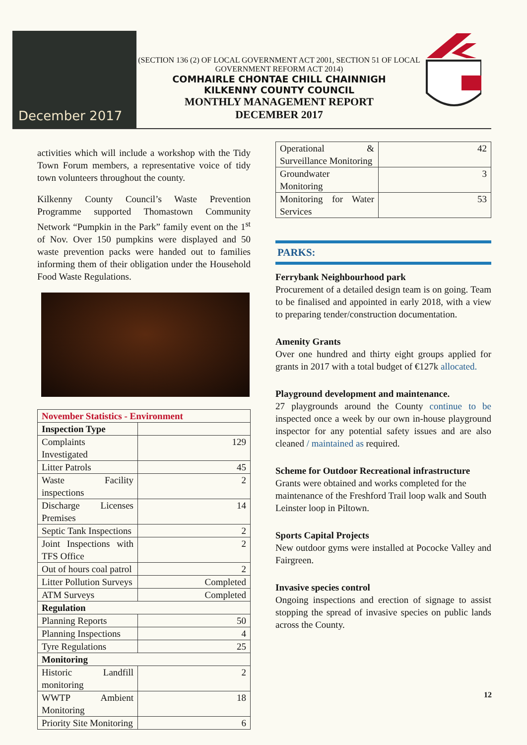December 2017
(SECTION 136 (2) OF LOCAL GOVERNMENT ACT 2001, SECTION 51 OF LOCAL GOVERNMENT REFORM ACT 2014)
COMHAIRLE CHONTAE CHILL CHAINNIGH
KILKENNY COUNTY COUNCIL
MONTHLY MANAGEMENT REPORT
DECEMBER 2017
activities which will include a workshop with the Tidy Town Forum members, a representative voice of tidy town volunteers throughout the county.
Kilkenny County Council’s Waste Prevention Programme supported Thomastown Community Network “Pumpkin in the Park” family event on the 1<sup>st</sup> of Nov. Over 150 pumpkins were displayed and 50 waste prevention packs were handed out to families informing them of their obligation under the Household Food Waste Regulations.
| November Statistics - Environment | |
| Inspection Type | |
| Complaints Investigated | 129 |
| Litter Patrols | 45 |
| Waste Facility inspections | 2 |
| Discharge Licenses Premises | 14 |
| Septic Tank Inspections | 2 |
| Joint Inspections with TFS Office | 2 |
| Out of hours coal patrol | 2 |
| Litter Pollution Surveys | Completed |
| ATM Surveys | Completed |
| Regulation | |
| Planning Reports | 50 |
| Planning Inspections | 4 |
| Tyre Regulations | 25 |
| Monitoring | |
| Historic Landfill monitoring | 2 |
| WWTP Ambient Monitoring | 18 |
| Priority Site Monitoring | 6 |
| Operational & Surveillance Monitoring | 42 |
| Groundwater Monitoring | 3 |
| Monitoring for Water Services | 53 |
PARKS:
Ferrybank Neighbourhood park
Procurement of a detailed design team is on going. Team to be finalised and appointed in early 2018, with a view to preparing tender/construction documentation.
Amenity Grants
Over one hundred and thirty eight groups applied for grants in 2017 with a total budget of €127k allocated.
Playground development and maintenance.
27 playgrounds around the County continue to be inspected once a week by our own in-house playground inspector for any potential safety issues and are also cleaned / maintained as required.
Scheme for Outdoor Recreational infrastructure
Grants were obtained and works completed for the maintenance of the Freshford Trail loop walk and South Leinster loop in Piltown.
Sports Capital Projects
New outdoor gyms were installed at Pococke Valley and Fairgreen.
Invasive species control
Ongoing inspections and erection of signage to assist stopping the spread of invasive species on public lands across the County.
12